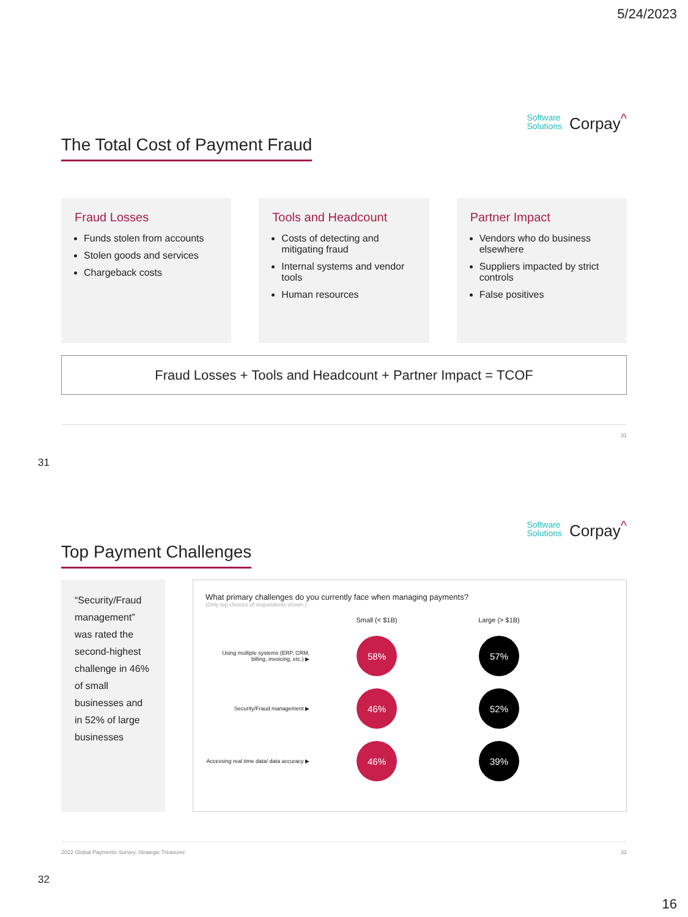5/24/2023
Software
Solutions Corpay<sup>^</sup>
The Total Cost of Payment Fraud
Fraud Losses
Funds stolen from accounts
Stolen goods and services
Chargeback costs
Tools and Headcount
Costs of detecting and mitigating fraud
Internal systems and vendor tools
Human resources
Partner Impact
Vendors who do business elsewhere
Suppliers impacted by strict controls
False positives
Fraud Losses + Tools and Headcount + Partner Impact = TCOF
31
31
Software
Solutions Corpay<sup>^</sup>
Top Payment Challenges
“Security/Fraud management” was rated the second-highest challenge in 46% of small businesses and in 52% of large businesses
What primary challenges do you currently face when managing payments?
(Only top choices of respondents shown.)
Small (< $1B)
Large (> $1B)
Using multiple systems (ERP, CRM, billing, invoicing, etc.) ▶
58%
57%
Security/Fraud management ▶
46%
52%
Accessing real time data/ data accuracy ▶
46%
39%
2022 Global Payments Survey, Strategic Treasurer. 32
32
16